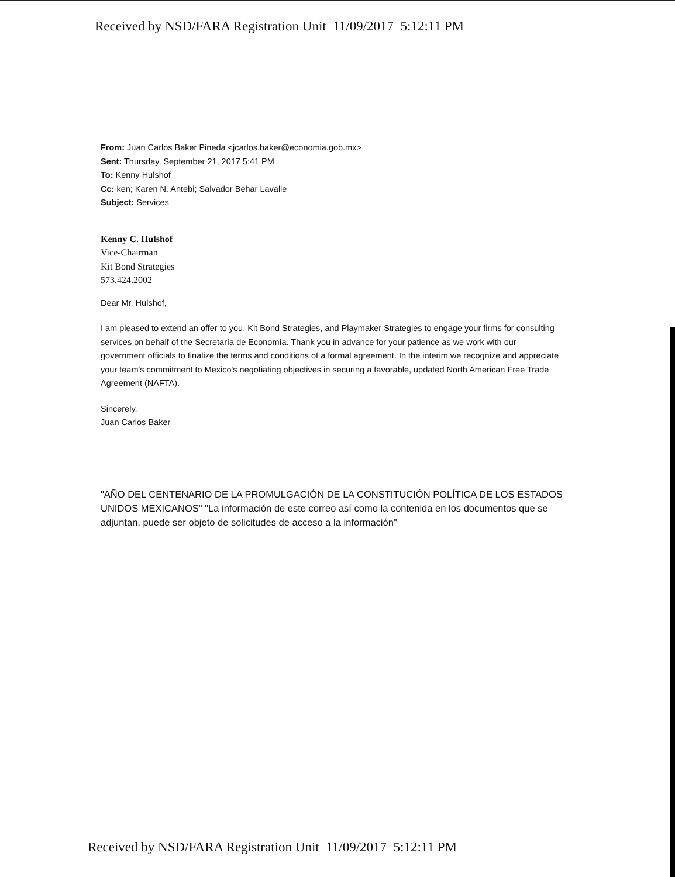Received by NSD/FARA Registration Unit 11/09/2017 5:12:11 PM
From: Juan Carlos Baker Pineda <jcarlos.baker@economia.gob.mx>
Sent: Thursday, September 21, 2017 5:41 PM
To: Kenny Hulshof
Cc: ken; Karen N. Antebi; Salvador Behar Lavalle
Subject: Services
Kenny C. Hulshof
Vice-Chairman
Kit Bond Strategies
573.424.2002
Dear Mr. Hulshof,
I am pleased to extend an offer to you, Kit Bond Strategies, and Playmaker Strategies to engage your firms for consulting services on behalf of the Secretaría de Economía. Thank you in advance for your patience as we work with our government officials to finalize the terms and conditions of a formal agreement. In the interim we recognize and appreciate your team's commitment to Mexico's negotiating objectives in securing a favorable, updated North American Free Trade Agreement (NAFTA).
Sincerely,
Juan Carlos Baker
"AÑO DEL CENTENARIO DE LA PROMULGACIÓN DE LA CONSTITUCIÓN POLÍTICA DE LOS ESTADOS UNIDOS MEXICANOS" "La información de este correo así como la contenida en los documentos que se adjuntan, puede ser objeto de solicitudes de acceso a la información"
Received by NSD/FARA Registration Unit 11/09/2017 5:12:11 PM